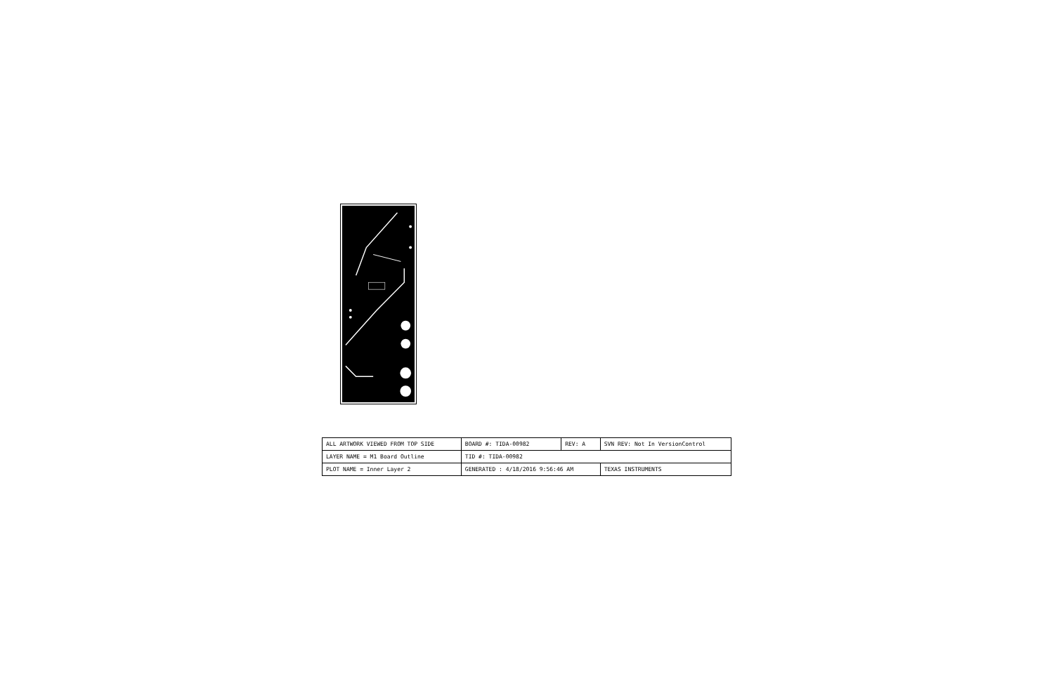| ALL ARTWORK VIEWED FROM TOP SIDE | BOARD #: TIDA-00982 | REV: A | SVN REV: Not In VersionControl | |
| LAYER NAME = M1 Board Outline | TID #: TIDA-00982 | | | |
| PLOT NAME = Inner Layer 2 | GENERATED : 4/18/2016 9:56:46 AM | | | TEXAS INSTRUMENTS |